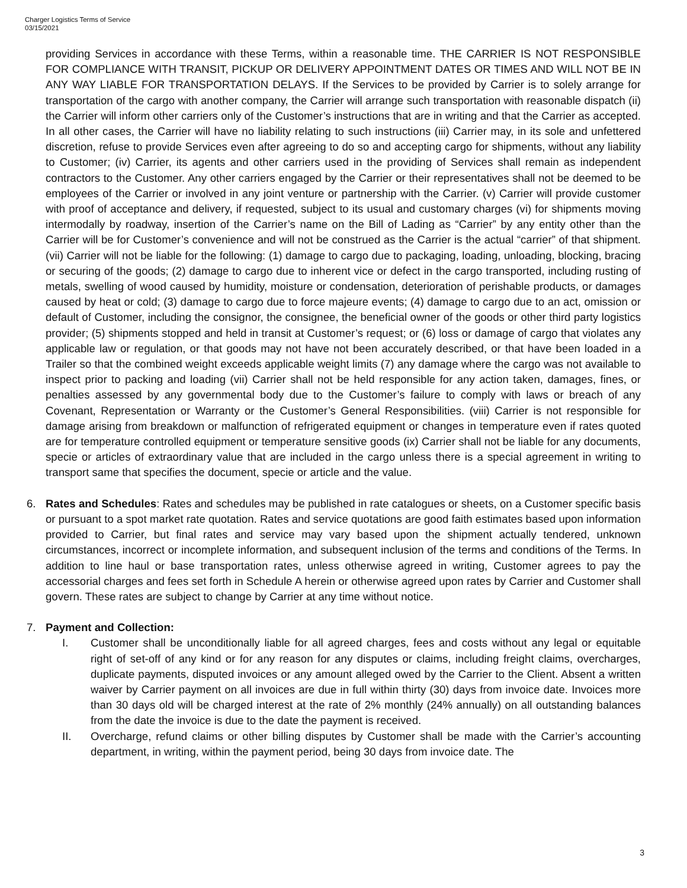Charger Logistics Terms of Service
03/15/2021
providing Services in accordance with these Terms, within a reasonable time. THE CARRIER IS NOT RESPONSIBLE FOR COMPLIANCE WITH TRANSIT, PICKUP OR DELIVERY APPOINTMENT DATES OR TIMES AND WILL NOT BE IN ANY WAY LIABLE FOR TRANSPORTATION DELAYS. If the Services to be provided by Carrier is to solely arrange for transportation of the cargo with another company, the Carrier will arrange such transportation with reasonable dispatch (ii) the Carrier will inform other carriers only of the Customer’s instructions that are in writing and that the Carrier as accepted. In all other cases, the Carrier will have no liability relating to such instructions (iii) Carrier may, in its sole and unfettered discretion, refuse to provide Services even after agreeing to do so and accepting cargo for shipments, without any liability to Customer; (iv) Carrier, its agents and other carriers used in the providing of Services shall remain as independent contractors to the Customer. Any other carriers engaged by the Carrier or their representatives shall not be deemed to be employees of the Carrier or involved in any joint venture or partnership with the Carrier. (v) Carrier will provide customer with proof of acceptance and delivery, if requested, subject to its usual and customary charges (vi) for shipments moving intermodally by roadway, insertion of the Carrier’s name on the Bill of Lading as “Carrier” by any entity other than the Carrier will be for Customer’s convenience and will not be construed as the Carrier is the actual “carrier” of that shipment. (vii) Carrier will not be liable for the following: (1) damage to cargo due to packaging, loading, unloading, blocking, bracing or securing of the goods; (2) damage to cargo due to inherent vice or defect in the cargo transported, including rusting of metals, swelling of wood caused by humidity, moisture or condensation, deterioration of perishable products, or damages caused by heat or cold; (3) damage to cargo due to force majeure events; (4) damage to cargo due to an act, omission or default of Customer, including the consignor, the consignee, the beneficial owner of the goods or other third party logistics provider; (5) shipments stopped and held in transit at Customer’s request; or (6) loss or damage of cargo that violates any applicable law or regulation, or that goods may not have not been accurately described, or that have been loaded in a Trailer so that the combined weight exceeds applicable weight limits (7) any damage where the cargo was not available to inspect prior to packing and loading (vii) Carrier shall not be held responsible for any action taken, damages, fines, or penalties assessed by any governmental body due to the Customer’s failure to comply with laws or breach of any Covenant, Representation or Warranty or the Customer’s General Responsibilities. (viii) Carrier is not responsible for damage arising from breakdown or malfunction of refrigerated equipment or changes in temperature even if rates quoted are for temperature controlled equipment or temperature sensitive goods (ix) Carrier shall not be liable for any documents, specie or articles of extraordinary value that are included in the cargo unless there is a special agreement in writing to transport same that specifies the document, specie or article and the value.
6. Rates and Schedules: Rates and schedules may be published in rate catalogues or sheets, on a Customer specific basis or pursuant to a spot market rate quotation. Rates and service quotations are good faith estimates based upon information provided to Carrier, but final rates and service may vary based upon the shipment actually tendered, unknown circumstances, incorrect or incomplete information, and subsequent inclusion of the terms and conditions of the Terms. In addition to line haul or base transportation rates, unless otherwise agreed in writing, Customer agrees to pay the accessorial charges and fees set forth in Schedule A herein or otherwise agreed upon rates by Carrier and Customer shall govern. These rates are subject to change by Carrier at any time without notice.
7. Payment and Collection:
I. Customer shall be unconditionally liable for all agreed charges, fees and costs without any legal or equitable right of set-off of any kind or for any reason for any disputes or claims, including freight claims, overcharges, duplicate payments, disputed invoices or any amount alleged owed by the Carrier to the Client. Absent a written waiver by Carrier payment on all invoices are due in full within thirty (30) days from invoice date. Invoices more than 30 days old will be charged interest at the rate of 2% monthly (24% annually) on all outstanding balances from the date the invoice is due to the date the payment is received.
II. Overcharge, refund claims or other billing disputes by Customer shall be made with the Carrier’s accounting department, in writing, within the payment period, being 30 days from invoice date. The
3